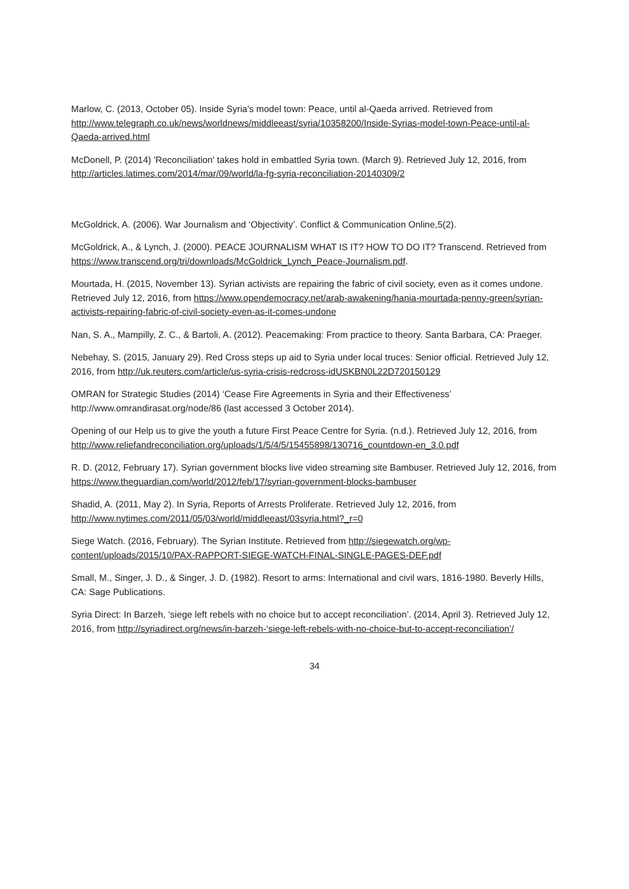Marlow, C. (2013, October 05). Inside Syria's model town: Peace, until al-Qaeda arrived. Retrieved from http://www.telegraph.co.uk/news/worldnews/middleeast/syria/10358200/Inside-Syrias-model-town-Peace-until-al-Qaeda-arrived.html
McDonell, P. (2014) 'Reconciliation' takes hold in embattled Syria town. (March 9). Retrieved July 12, 2016, from http://articles.latimes.com/2014/mar/09/world/la-fg-syria-reconciliation-20140309/2
McGoldrick, A. (2006). War Journalism and ‘Objectivity’. Conflict & Communication Online,5(2).
McGoldrick, A., & Lynch, J. (2000). PEACE JOURNALISM WHAT IS IT? HOW TO DO IT? Transcend. Retrieved from https://www.transcend.org/tri/downloads/McGoldrick_Lynch_Peace-Journalism.pdf.
Mourtada, H. (2015, November 13). Syrian activists are repairing the fabric of civil society, even as it comes undone. Retrieved July 12, 2016, from https://www.opendemocracy.net/arab-awakening/hania-mourtada-penny-green/syrian-activists-repairing-fabric-of-civil-society-even-as-it-comes-undone
Nan, S. A., Mampilly, Z. C., & Bartoli, A. (2012). Peacemaking: From practice to theory. Santa Barbara, CA: Praeger.
Nebehay, S. (2015, January 29). Red Cross steps up aid to Syria under local truces: Senior official. Retrieved July 12, 2016, from http://uk.reuters.com/article/us-syria-crisis-redcross-idUSKBN0L22D720150129
OMRAN for Strategic Studies (2014) ‘Cease Fire Agreements in Syria and their Effectiveness’ http://www.omrandirasat.org/node/86 (last accessed 3 October 2014).
Opening of our Help us to give the youth a future First Peace Centre for Syria. (n.d.). Retrieved July 12, 2016, from
http://www.reliefandreconciliation.org/uploads/1/5/4/5/15455898/130716_countdown-en_3.0.pdf
R. D. (2012, February 17). Syrian government blocks live video streaming site Bambuser. Retrieved July 12, 2016, from https://www.theguardian.com/world/2012/feb/17/syrian-government-blocks-bambuser
Shadid, A. (2011, May 2). In Syria, Reports of Arrests Proliferate. Retrieved July 12, 2016, from http://www.nytimes.com/2011/05/03/world/middleeast/03syria.html?_r=0
Siege Watch. (2016, February). The Syrian Institute. Retrieved from http://siegewatch.org/wp-content/uploads/2015/10/PAX-RAPPORT-SIEGE-WATCH-FINAL-SINGLE-PAGES-DEF.pdf
Small, M., Singer, J. D., & Singer, J. D. (1982). Resort to arms: International and civil wars, 1816-1980. Beverly Hills, CA: Sage Publications.
Syria Direct: In Barzeh, ‘siege left rebels with no choice but to accept reconciliation’. (2014, April 3). Retrieved July 12, 2016, from http://syriadirect.org/news/in-barzeh-‘siege-left-rebels-with-no-choice-but-to-accept-reconciliation’/
34